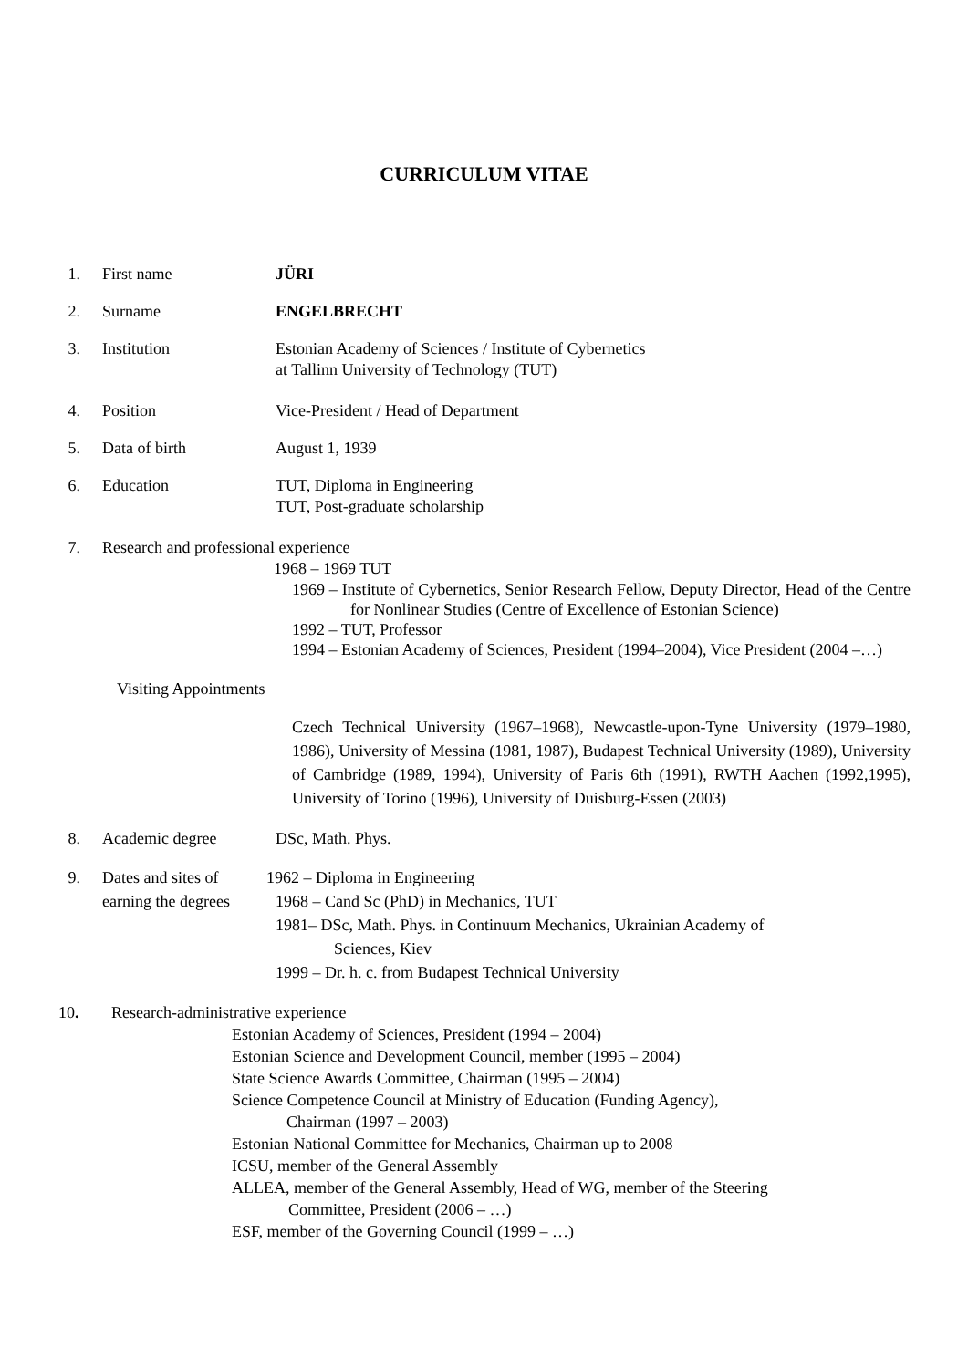CURRICULUM VITAE
1. First name JÜRI
2. Surname ENGELBRECHT
3. Institution Estonian Academy of Sciences / Institute of Cybernetics
at Tallinn University of Technology (TUT)
4. Position Vice-President / Head of Department
5. Data of birth August 1, 1939
6. Education TUT, Diploma in Engineering
TUT, Post-graduate scholarship
7. Research and professional experience
1968 – 1969 TUT
1969 – Institute of Cybernetics, Senior Research Fellow, Deputy Director, Head of the Centre for Nonlinear Studies (Centre of Excellence of Estonian Science)
1992 – TUT, Professor
1994 – Estonian Academy of Sciences, President (1994–2004), Vice President (2004 –…)
Visiting Appointments
Czech Technical University (1967–1968), Newcastle-upon-Tyne University (1979–1980, 1986), University of Messina (1981, 1987), Budapest Technical University (1989), University of Cambridge (1989, 1994), University of Paris 6th (1991), RWTH Aachen (1992,1995), University of Torino (1996), University of Duisburg-Essen (2003)
8. Academic degree DSc, Math. Phys.
9. Dates and sites of earning the degrees
1962 – Diploma in Engineering
1968 – Cand Sc (PhD) in Mechanics, TUT
1981– DSc, Math. Phys. in Continuum Mechanics, Ukrainian Academy of Sciences, Kiev
1999 – Dr. h. c. from Budapest Technical University
10. Research-administrative experience
Estonian Academy of Sciences, President (1994 – 2004)
Estonian Science and Development Council, member (1995 – 2004)
State Science Awards Committee, Chairman (1995 – 2004)
Science Competence Council at Ministry of Education (Funding Agency),
Chairman (1997 – 2003)
Estonian National Committee for Mechanics, Chairman up to 2008
ICSU, member of the General Assembly
ALLEA, member of the General Assembly, Head of WG, member of the Steering
Committee, President (2006 – …)
ESF, member of the Governing Council (1999 – …)